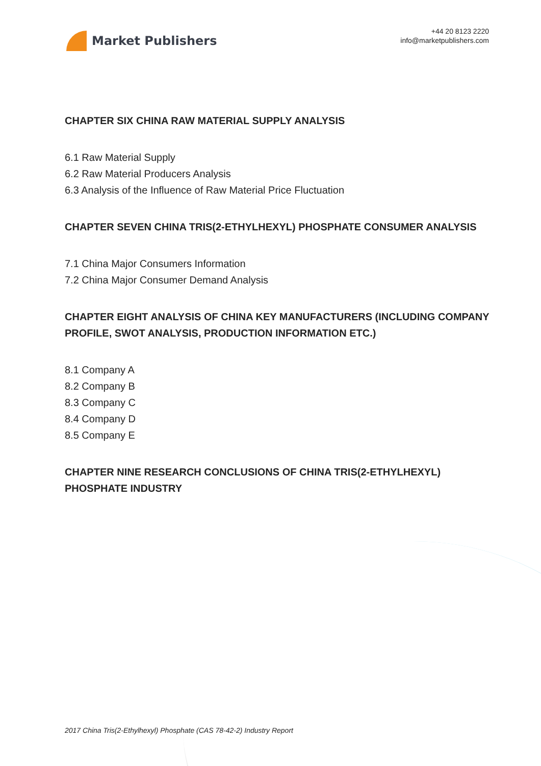Market Publishers
+44 20 8123 2220
info@marketpublishers.com
CHAPTER SIX CHINA RAW MATERIAL SUPPLY ANALYSIS
6.1 Raw Material Supply
6.2 Raw Material Producers Analysis
6.3 Analysis of the Influence of Raw Material Price Fluctuation
CHAPTER SEVEN CHINA TRIS(2-ETHYLHEXYL) PHOSPHATE CONSUMER ANALYSIS
7.1 China Major Consumers Information
7.2 China Major Consumer Demand Analysis
CHAPTER EIGHT ANALYSIS OF CHINA KEY MANUFACTURERS (INCLUDING COMPANY PROFILE, SWOT ANALYSIS, PRODUCTION INFORMATION ETC.)
8.1 Company A
8.2 Company B
8.3 Company C
8.4 Company D
8.5 Company E
CHAPTER NINE RESEARCH CONCLUSIONS OF CHINA TRIS(2-ETHYLHEXYL) PHOSPHATE INDUSTRY
2017 China Tris(2-Ethylhexyl) Phosphate (CAS 78-42-2) Industry Report